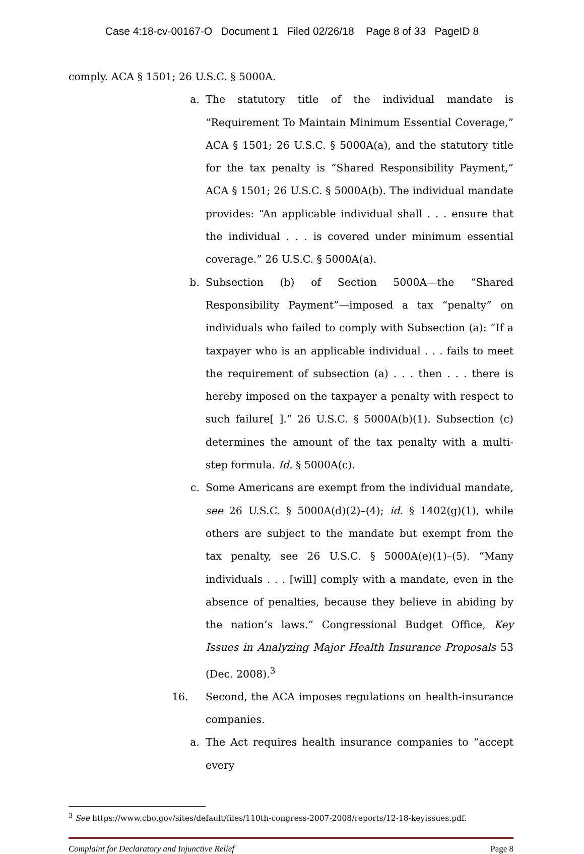Case 4:18-cv-00167-O Document 1 Filed 02/26/18 Page 8 of 33 PageID 8
comply. ACA § 1501; 26 U.S.C. § 5000A.
a. The statutory title of the individual mandate is “Requirement To Maintain Minimum Essential Coverage,” ACA § 1501; 26 U.S.C. § 5000A(a), and the statutory title for the tax penalty is “Shared Responsibility Payment,” ACA § 1501; 26 U.S.C. § 5000A(b). The individual mandate provides: “An applicable individual shall . . . ensure that the individual . . . is covered under minimum essential coverage.” 26 U.S.C. § 5000A(a).
b. Subsection (b) of Section 5000A—the “Shared Responsibility Payment”—imposed a tax “penalty” on individuals who failed to comply with Subsection (a): “If a taxpayer who is an applicable individual . . . fails to meet the requirement of subsection (a) . . . then . . . there is hereby imposed on the taxpayer a penalty with respect to such failure[ ].” 26 U.S.C. § 5000A(b)(1). Subsection (c) determines the amount of the tax penalty with a multi-step formula. Id. § 5000A(c).
c. Some Americans are exempt from the individual mandate, see 26 U.S.C. § 5000A(d)(2)–(4); id. § 1402(g)(1), while others are subject to the mandate but exempt from the tax penalty, see 26 U.S.C. § 5000A(e)(1)–(5). “Many individuals . . . [will] comply with a mandate, even in the absence of penalties, because they believe in abiding by the nation’s laws.” Congressional Budget Office, Key Issues in Analyzing Major Health Insurance Proposals 53 (Dec. 2008).<sup>3</sup>
16. Second, the ACA imposes regulations on health-insurance companies.
a. The Act requires health insurance companies to “accept every
<sup>3</sup> See https://www.cbo.gov/sites/default/files/110th-congress-2007-2008/reports/12-18-keyissues.pdf.
Complaint for Declaratory and Injunctive Relief Page 8